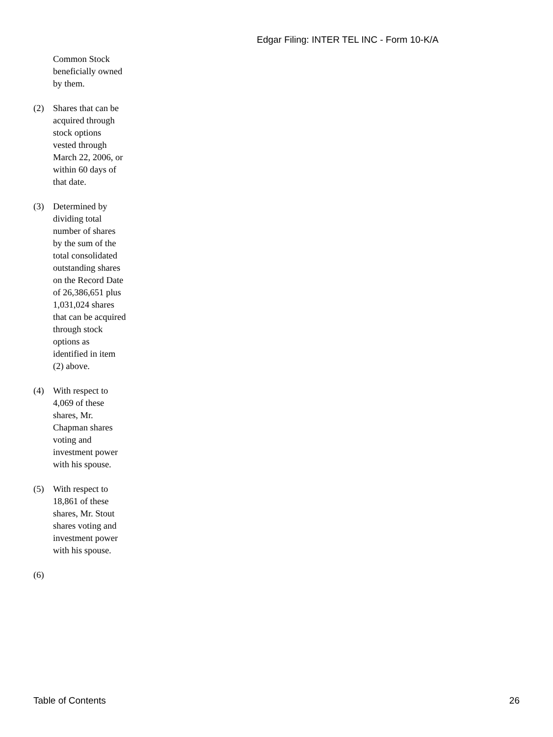Edgar Filing: INTER TEL INC - Form 10-K/A
Common Stock beneficially owned by them.
(2) Shares that can be acquired through stock options vested through March 22, 2006, or within 60 days of that date.
(3) Determined by dividing total number of shares by the sum of the total consolidated outstanding shares on the Record Date of 26,386,651 plus 1,031,024 shares that can be acquired through stock options as identified in item (2) above.
(4) With respect to 4,069 of these shares, Mr. Chapman shares voting and investment power with his spouse.
(5) With respect to 18,861 of these shares, Mr. Stout shares voting and investment power with his spouse.
(6)
Table of Contents 26